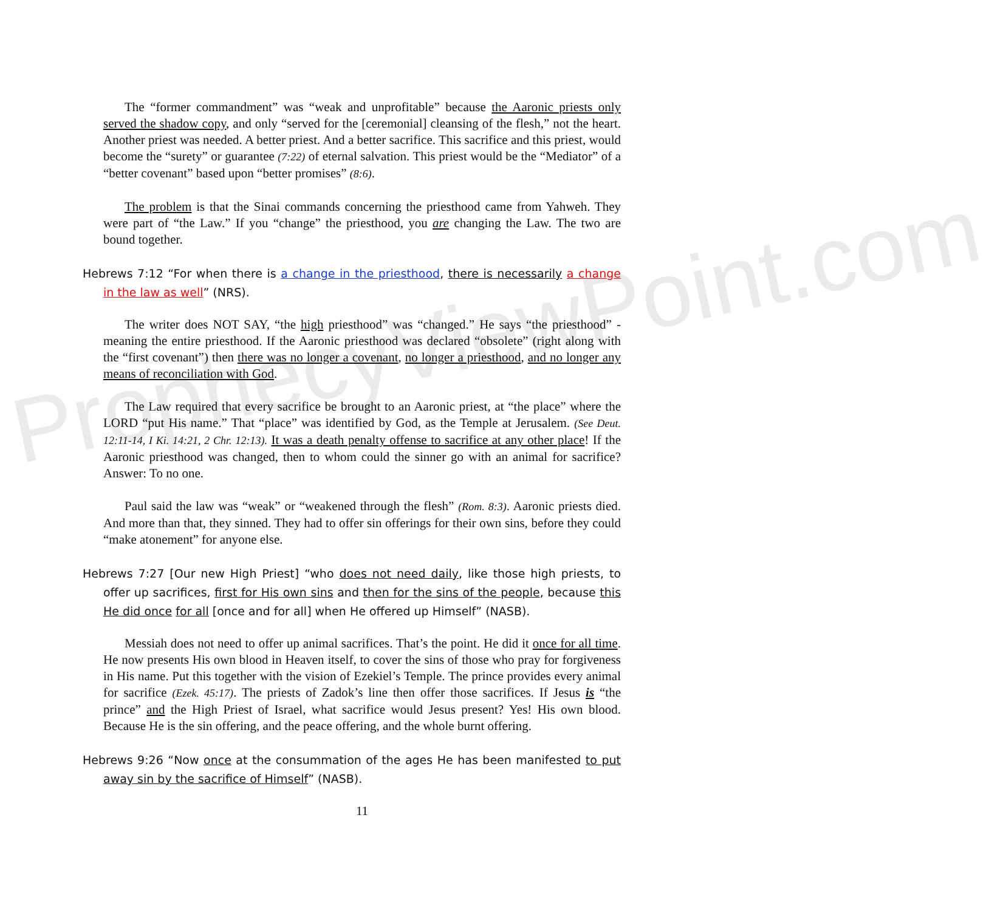ProphecyViewPoint.com
The “former commandment” was “weak and unprofitable” because the Aaronic priests only served the shadow copy, and only “served for the [ceremonial] cleansing of the flesh,” not the heart. Another priest was needed. A better priest. And a better sacrifice. This sacrifice and this priest, would become the “surety” or guarantee (7:22) of eternal salvation. This priest would be the “Mediator” of a “better covenant” based upon “better promises” (8:6).
The problem is that the Sinai commands concerning the priesthood came from Yahweh. They were part of “the Law.” If you “change” the priesthood, you are changing the Law. The two are bound together.
Hebrews 7:12 “For when there is a change in the priesthood, there is necessarily a change in the law as well” (NRS).
The writer does NOT SAY, “the high priesthood” was “changed.” He says “the priesthood” - meaning the entire priesthood. If the Aaronic priesthood was declared “obsolete” (right along with the “first covenant”) then there was no longer a covenant, no longer a priesthood, and no longer any means of reconciliation with God.
The Law required that every sacrifice be brought to an Aaronic priest, at “the place” where the LORD “put His name.” That “place” was identified by God, as the Temple at Jerusalem. (See Deut. 12:11-14, I Ki. 14:21, 2 Chr. 12:13). It was a death penalty offense to sacrifice at any other place! If the Aaronic priesthood was changed, then to whom could the sinner go with an animal for sacrifice? Answer: To no one.
Paul said the law was “weak” or “weakened through the flesh” (Rom. 8:3). Aaronic priests died. And more than that, they sinned. They had to offer sin offerings for their own sins, before they could “make atonement” for anyone else.
Hebrews 7:27 [Our new High Priest] “who does not need daily, like those high priests, to offer up sacrifices, first for His own sins and then for the sins of the people, because this He did once for all [once and for all] when He offered up Himself” (NASB).
Messiah does not need to offer up animal sacrifices. That’s the point. He did it once for all time. He now presents His own blood in Heaven itself, to cover the sins of those who pray for forgiveness in His name. Put this together with the vision of Ezekiel’s Temple. The prince provides every animal for sacrifice (Ezek. 45:17). The priests of Zadok’s line then offer those sacrifices. If Jesus is “the prince” and the High Priest of Israel, what sacrifice would Jesus present? Yes! His own blood. Because He is the sin offering, and the peace offering, and the whole burnt offering.
Hebrews 9:26 “Now once at the consummation of the ages He has been manifested to put away sin by the sacrifice of Himself” (NASB).
11